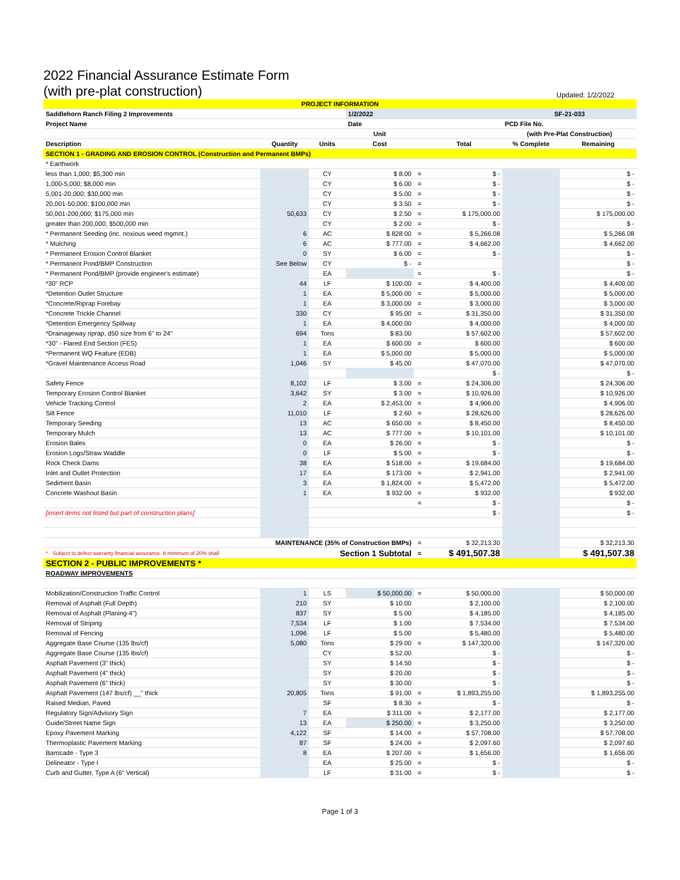2022 Financial Assurance Estimate Form
(with pre-plat construction) Updated: 1/2/2022
| PROJECT INFORMATION | | | | | | | |
| Saddlehorn Ranch Filing 2 Improvements | | | 1/2/2022 | | | SF-21-033 | |
| Project Name | | | Date | | | PCD File No. | |
| | | | Unit | | | (with Pre-Plat Construction) | |
| Description | Quantity | Units | Cost | | Total | % Complete | Remaining |
| SECTION 1 - GRADING AND EROSION CONTROL (Construction and Permanent BMPs) | | | | | | | |
| * Earthwork | | | | | | | |
| less than 1,000; $5,300 min | | CY | $ 8.00 | = | $ - | | $ - |
| 1,000-5,000; $8,000 min | | CY | $ 6.00 | = | $ - | | $ - |
| 5,001-20,000; $30,000 min | | CY | $ 5.00 | = | $ - | | $ - |
| 20,001-50,000; $100,000 min | | CY | $ 3.50 | = | $ - | | $ - |
| 50,001-200,000; $175,000 min | 50,633 | CY | $ 2.50 | = | $ 175,000.00 | | $ 175,000.00 |
| greater than 200,000; $500,000 min | | CY | $ 2.00 | = | $ - | | $ - |
| * Permanent Seeding (inc. noxious weed mgmnt.) | 6 | AC | $ 828.00 | = | $ 5,266.08 | | $ 5,266.08 |
| * Mulching | 6 | AC | $ 777.00 | = | $ 4,662.00 | | $ 4,662.00 |
| * Permanent Erosion Control Blanket | 0 | SY | $ 6.00 | = | $ - | | $ - |
| * Permanent Pond/BMP Construction | See Below | CY | $ - | = | | | $ - |
| * Permanent Pond/BMP (provide engineer's estimate) | | EA | | = | $ - | | $ - |
| *30" RCP | 44 | LF | $ 100.00 | = | $ 4,400.00 | | $ 4,400.00 |
| *Detention Outlet Structure | 1 | EA | $ 5,000.00 | = | $ 5,000.00 | | $ 5,000.00 |
| *Concrete/Riprap Forebay | 1 | EA | $ 3,000.00 | = | $ 3,000.00 | | $ 3,000.00 |
| *Concrete Trickle Channel | 330 | CY | $ 95.00 | = | $ 31,350.00 | | $ 31,350.00 |
| *Detention Emergency Spillway | 1 | EA | $ 4,000.00 | | $ 4,000.00 | | $ 4,000.00 |
| *Drainageway riprap, d50 size from 6" to 24" | 694 | Tons | $ 83.00 | | $ 57,602.00 | | $ 57,602.00 |
| *30" - Flared End Section (FES) | 1 | EA | $ 600.00 | = | $ 600.00 | | $ 600.00 |
| *Permanent WQ Feature (EDB) | 1 | EA | $ 5,000.00 | | $ 5,000.00 | | $ 5,000.00 |
| *Gravel Maintenance Access Road | 1,046 | SY | $ 45.00 | | $ 47,070.00 | | $ 47,070.00 |
| | | | | | $ - | | $ - |
| Safety Fence | 8,102 | LF | $ 3.00 | = | $ 24,306.00 | | $ 24,306.00 |
| Temporary Erosion Control Blanket | 3,642 | SY | $ 3.00 | = | $ 10,926.00 | | $ 10,926.00 |
| Vehicle Tracking Control | 2 | EA | $ 2,453.00 | = | $ 4,906.00 | | $ 4,906.00 |
| Silt Fence | 11,010 | LF | $ 2.60 | = | $ 28,626.00 | | $ 28,626.00 |
| Temporary Seeding | 13 | AC | $ 650.00 | = | $ 8,450.00 | | $ 8,450.00 |
| Temporary Mulch | 13 | AC | $ 777.00 | = | $ 10,101.00 | | $ 10,101.00 |
| Erosion Bales | 0 | EA | $ 26.00 | = | $ - | | $ - |
| Erosion Logs/Straw Waddle | 0 | LF | $ 5.00 | = | $ - | | $ - |
| Rock Check Dams | 38 | EA | $ 518.00 | = | $ 19,684.00 | | $ 19,684.00 |
| Inlet and Outlet Protection | 17 | EA | $ 173.00 | = | $ 2,941.00 | | $ 2,941.00 |
| Sediment Basin | 3 | EA | $ 1,824.00 | = | $ 5,472.00 | | $ 5,472.00 |
| Concrete Washout Basin | 1 | EA | $ 932.00 | = | $ 932.00 | | $ 932.00 |
| | | | | = | $ - | | $ - |
| [insert items not listed but part of construction plans] | | | | | $ - | | $ - |
| MAINTENANCE (35% of Construction BMPs) | | | | = | $ 32,213.30 | | $ 32,213.30 |
| * - Subject to defect warranty financial assurance. A minimum of 20% shall | | Section 1 Subtotal | | = | $ 491,507.38 | | $ 491,507.38 |
| SECTION 2 - PUBLIC IMPROVEMENTS * | | | | | | | |
| ROADWAY IMPROVEMENTS | | | | | | | |
| Mobilization/Construction Traffic Control | 1 | LS | $ 50,000.00 | = | $ 50,000.00 | | $ 50,000.00 |
| Removal of Asphalt (Full Depth) | 210 | SY | $ 10.00 | | $ 2,100.00 | | $ 2,100.00 |
| Removal of Asphalt (Planing-4") | 837 | SY | $ 5.00 | | $ 4,185.00 | | $ 4,185.00 |
| Removal of Striping | 7,534 | LF | $ 1.00 | | $ 7,534.00 | | $ 7,534.00 |
| Removal of Fencing | 1,096 | LF | $ 5.00 | | $ 5,480.00 | | $ 5,480.00 |
| Aggregate Base Course (135 lbs/cf) | 5,080 | Tons | $ 29.00 | = | $ 147,320.00 | | $ 147,320.00 |
| Aggregate Base Course (135 lbs/cf) | | CY | $ 52.00 | | $ - | | $ - |
| Asphalt Pavement (3" thick) | | SY | $ 14.50 | | $ - | | $ - |
| Asphalt Pavement (4" thick) | | SY | $ 20.00 | | $ - | | $ - |
| Asphalt Pavement (6" thick) | | SY | $ 30.00 | | $ - | | $ - |
| Asphalt Pavement (147 lbs/cf) __" thick | 20,805 | Tons | $ 91.00 | = | $ 1,893,255.00 | | $ 1,893,255.00 |
| Raised Median, Paved | | SF | $ 8.30 | = | $ - | | $ - |
| Regulatory Sign/Advisory Sign | 7 | EA | $ 311.00 | = | $ 2,177.00 | | $ 2,177.00 |
| Guide/Street Name Sign | 13 | EA | $ 250.00 | = | $ 3,250.00 | | $ 3,250.00 |
| Epoxy Pavement Marking | 4,122 | SF | $ 14.00 | = | $ 57,708.00 | | $ 57,708.00 |
| Thermoplastic Pavement Marking | 87 | SF | $ 24.00 | = | $ 2,097.60 | | $ 2,097.60 |
| Barricade - Type 3 | 8 | EA | $ 207.00 | = | $ 1,656.00 | | $ 1,656.00 |
| Delineator - Type I | | EA | $ 25.00 | = | $ - | | $ - |
| Curb and Gutter, Type A (6" Vertical) | | LF | $ 31.00 | = | $ - | | $ - |
Page 1 of 3